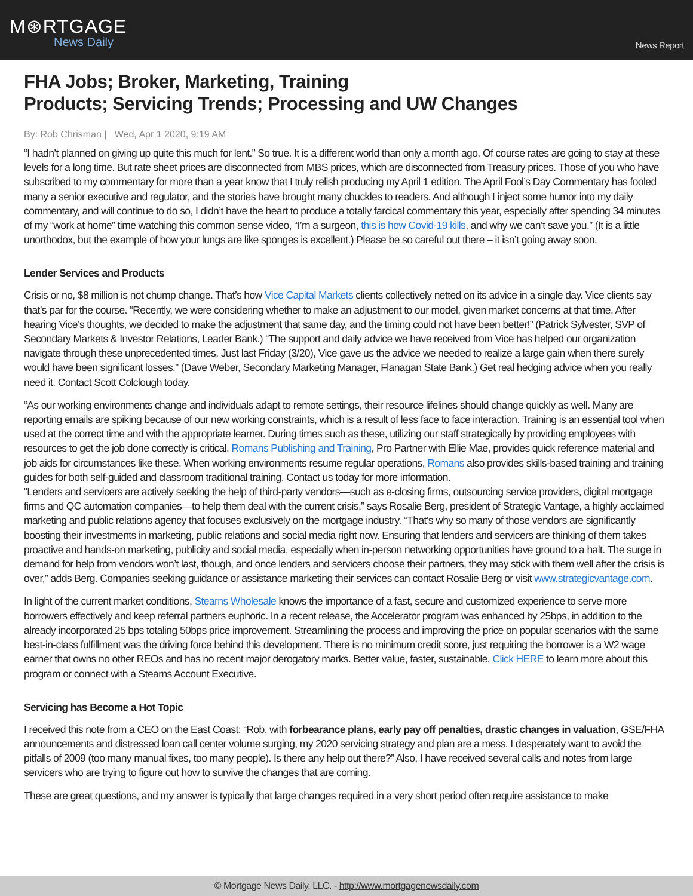M⊛RTGAGE
News Daily
News Report
FHA Jobs; Broker, Marketing, Training
Products; Servicing Trends; Processing and UW Changes
By: Rob Chrisman | Wed, Apr 1 2020, 9:19 AM
“I hadn’t planned on giving up quite this much for lent.” So true. It is a different world than only a month ago. Of course rates are going to stay at these levels for a long time. But rate sheet prices are disconnected from MBS prices, which are disconnected from Treasury prices. Those of you who have subscribed to my commentary for more than a year know that I truly relish producing my April 1 edition. The April Fool’s Day Commentary has fooled many a senior executive and regulator, and the stories have brought many chuckles to readers. And although I inject some humor into my daily commentary, and will continue to do so, I didn’t have the heart to produce a totally farcical commentary this year, especially after spending 34 minutes of my “work at home” time watching this common sense video, “I’m a surgeon, this is how Covid-19 kills, and why we can’t save you.” (It is a little unorthodox, but the example of how your lungs are like sponges is excellent.) Please be so careful out there – it isn’t going away soon.
Lender Services and Products
Crisis or no, $8 million is not chump change. That’s how Vice Capital Markets clients collectively netted on its advice in a single day. Vice clients say that’s par for the course. “Recently, we were considering whether to make an adjustment to our model, given market concerns at that time. After hearing Vice’s thoughts, we decided to make the adjustment that same day, and the timing could not have been better!” (Patrick Sylvester, SVP of Secondary Markets & Investor Relations, Leader Bank.) “The support and daily advice we have received from Vice has helped our organization navigate through these unprecedented times. Just last Friday (3/20), Vice gave us the advice we needed to realize a large gain when there surely would have been significant losses.” (Dave Weber, Secondary Marketing Manager, Flanagan State Bank.) Get real hedging advice when you really need it. Contact Scott Colclough today.
“As our working environments change and individuals adapt to remote settings, their resource lifelines should change quickly as well. Many are reporting emails are spiking because of our new working constraints, which is a result of less face to face interaction. Training is an essential tool when used at the correct time and with the appropriate learner. During times such as these, utilizing our staff strategically by providing employees with resources to get the job done correctly is critical. Romans Publishing and Training, Pro Partner with Ellie Mae, provides quick reference material and job aids for circumstances like these. When working environments resume regular operations, Romans also provides skills-based training and training guides for both self-guided and classroom traditional training. Contact us today for more information.
“Lenders and servicers are actively seeking the help of third-party vendors—such as e-closing firms, outsourcing service providers, digital mortgage firms and QC automation companies—to help them deal with the current crisis,” says Rosalie Berg, president of Strategic Vantage, a highly acclaimed marketing and public relations agency that focuses exclusively on the mortgage industry. “That’s why so many of those vendors are significantly boosting their investments in marketing, public relations and social media right now. Ensuring that lenders and servicers are thinking of them takes proactive and hands-on marketing, publicity and social media, especially when in-person networking opportunities have ground to a halt. The surge in demand for help from vendors won’t last, though, and once lenders and servicers choose their partners, they may stick with them well after the crisis is over,” adds Berg. Companies seeking guidance or assistance marketing their services can contact Rosalie Berg or visit www.strategicvantage.com.
In light of the current market conditions, Stearns Wholesale knows the importance of a fast, secure and customized experience to serve more borrowers effectively and keep referral partners euphoric. In a recent release, the Accelerator program was enhanced by 25bps, in addition to the already incorporated 25 bps totaling 50bps price improvement. Streamlining the process and improving the price on popular scenarios with the same best-in-class fulfillment was the driving force behind this development. There is no minimum credit score, just requiring the borrower is a W2 wage earner that owns no other REOs and has no recent major derogatory marks. Better value, faster, sustainable. Click HERE to learn more about this program or connect with a Stearns Account Executive.
Servicing has Become a Hot Topic
I received this note from a CEO on the East Coast: “Rob, with forbearance plans, early pay off penalties, drastic changes in valuation, GSE/FHA announcements and distressed loan call center volume surging, my 2020 servicing strategy and plan are a mess. I desperately want to avoid the pitfalls of 2009 (too many manual fixes, too many people). Is there any help out there?” Also, I have received several calls and notes from large servicers who are trying to figure out how to survive the changes that are coming.
These are great questions, and my answer is typically that large changes required in a very short period often require assistance to make
© Mortgage News Daily, LLC. - http://www.mortgagenewsdaily.com